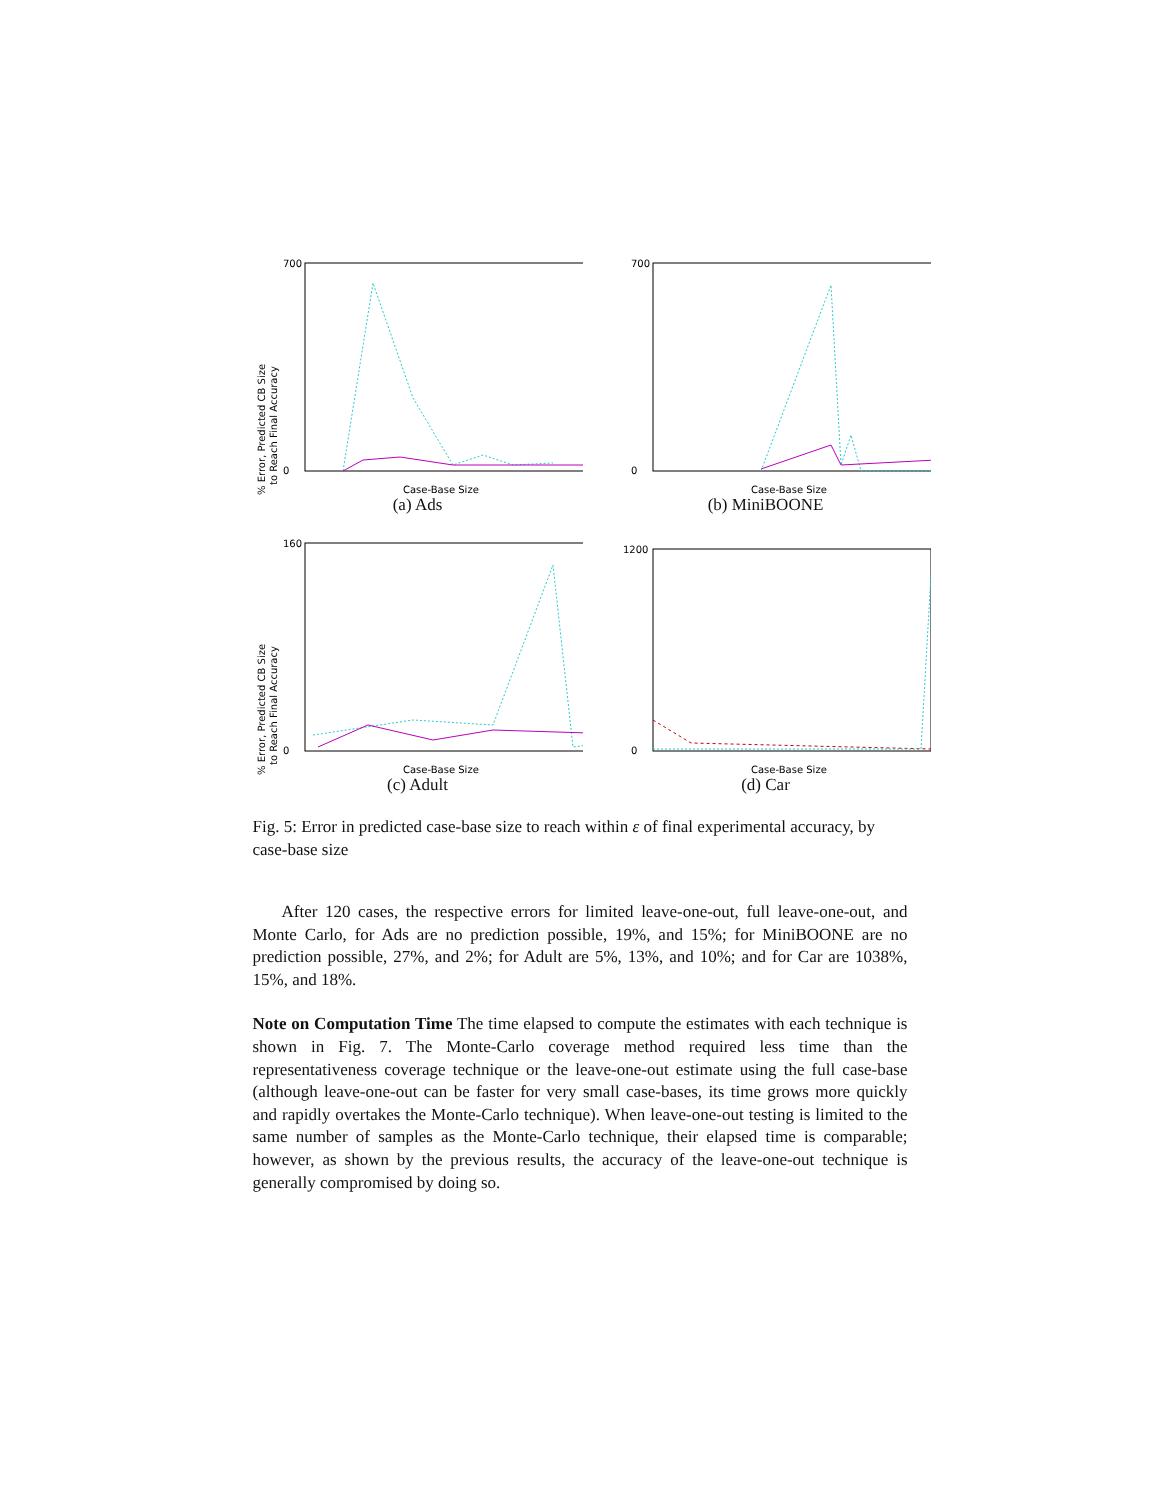% Error, Predicted CB Size
to Reach Final Accuracy
700
0
Case-Base Size
(a) Ads
700
0
Case-Base Size
(b) MiniBOONE
% Error, Predicted CB Size
to Reach Final Accuracy
160
0
Case-Base Size
(c) Adult
1200
0
Case-Base Size
(d) Car
Fig. 5: Error in predicted case-base size to reach within ε of final experimental accuracy, by case-base size
After 120 cases, the respective errors for limited leave-one-out, full leave-one-out, and Monte Carlo, for Ads are no prediction possible, 19%, and 15%; for MiniBOONE are no prediction possible, 27%, and 2%; for Adult are 5%, 13%, and 10%; and for Car are 1038%, 15%, and 18%.
Note on Computation Time The time elapsed to compute the estimates with each technique is shown in Fig. 7. The Monte-Carlo coverage method required less time than the representativeness coverage technique or the leave-one-out estimate using the full case-base (although leave-one-out can be faster for very small case-bases, its time grows more quickly and rapidly overtakes the Monte-Carlo technique). When leave-one-out testing is limited to the same number of samples as the Monte-Carlo technique, their elapsed time is comparable; however, as shown by the previous results, the accuracy of the leave-one-out technique is generally compromised by doing so.